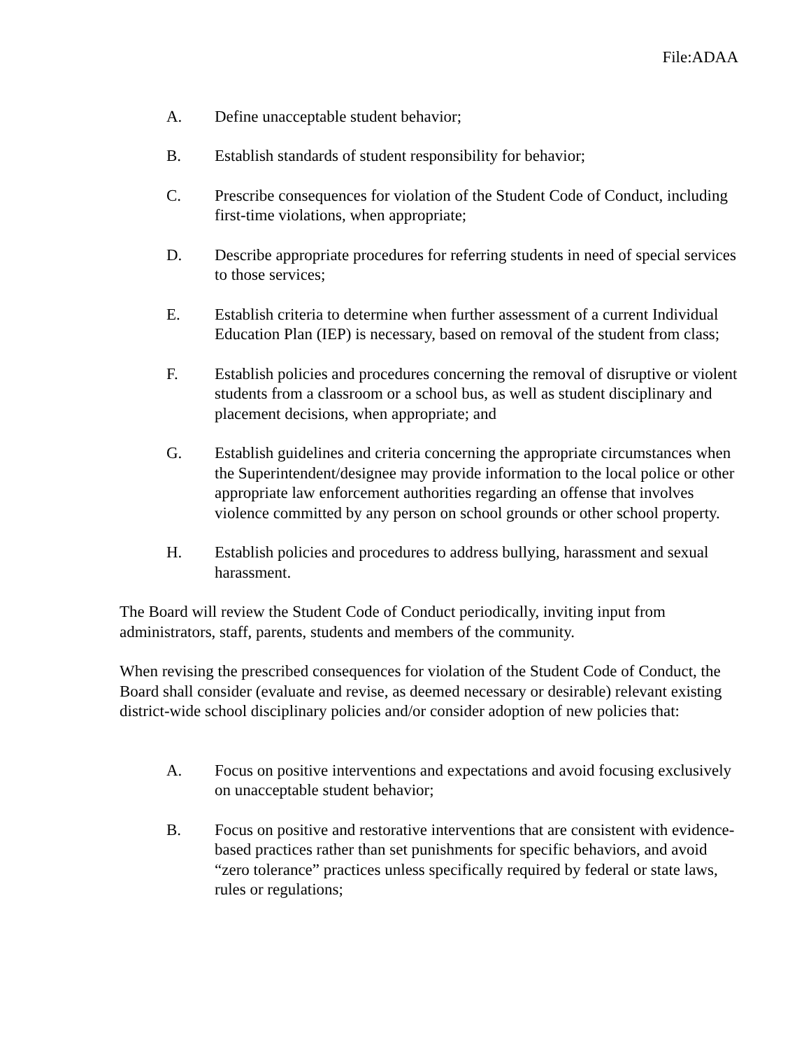File:ADAA
A. Define unacceptable student behavior;
B. Establish standards of student responsibility for behavior;
C. Prescribe consequences for violation of the Student Code of Conduct, including first-time violations, when appropriate;
D. Describe appropriate procedures for referring students in need of special services to those services;
E. Establish criteria to determine when further assessment of a current Individual Education Plan (IEP) is necessary, based on removal of the student from class;
F. Establish policies and procedures concerning the removal of disruptive or violent students from a classroom or a school bus, as well as student disciplinary and placement decisions, when appropriate; and
G. Establish guidelines and criteria concerning the appropriate circumstances when the Superintendent/designee may provide information to the local police or other appropriate law enforcement authorities regarding an offense that involves violence committed by any person on school grounds or other school property.
H. Establish policies and procedures to address bullying, harassment and sexual harassment.
The Board will review the Student Code of Conduct periodically, inviting input from administrators, staff, parents, students and members of the community.
When revising the prescribed consequences for violation of the Student Code of Conduct, the Board shall consider (evaluate and revise, as deemed necessary or desirable) relevant existing district-wide school disciplinary policies and/or consider adoption of new policies that:
A. Focus on positive interventions and expectations and avoid focusing exclusively on unacceptable student behavior;
B. Focus on positive and restorative interventions that are consistent with evidence-based practices rather than set punishments for specific behaviors, and avoid “zero tolerance” practices unless specifically required by federal or state laws, rules or regulations;